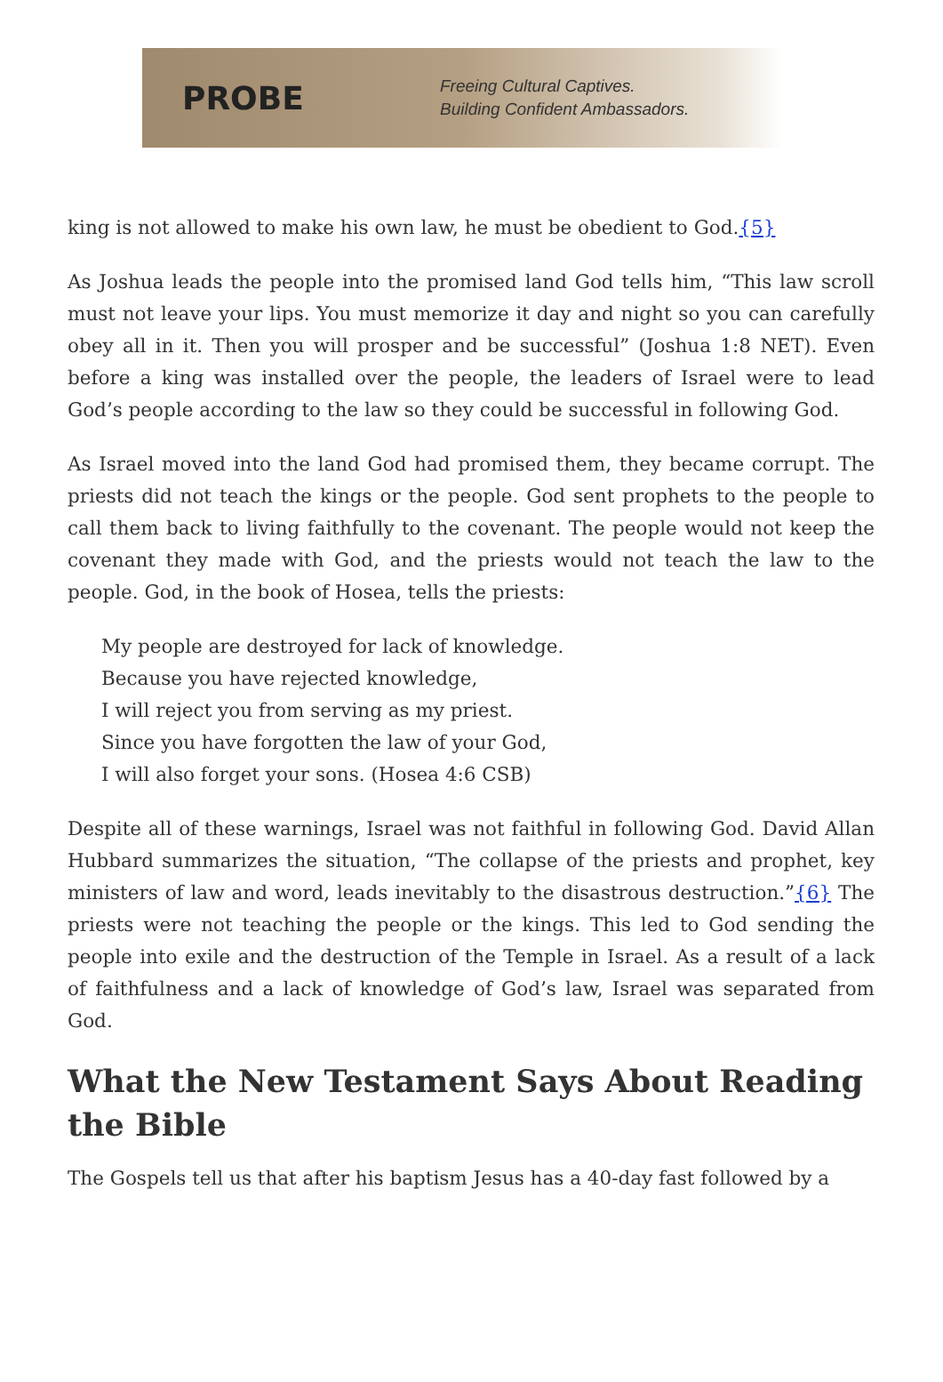PROBE
Freeing Cultural Captives.
Building Confident Ambassadors.
king is not allowed to make his own law, he must be obedient to God.{5}
As Joshua leads the people into the promised land God tells him, “This law scroll must not leave your lips. You must memorize it day and night so you can carefully obey all in it. Then you will prosper and be successful” (Joshua 1:8 NET). Even before a king was installed over the people, the leaders of Israel were to lead God’s people according to the law so they could be successful in following God.
As Israel moved into the land God had promised them, they became corrupt. The priests did not teach the kings or the people. God sent prophets to the people to call them back to living faithfully to the covenant. The people would not keep the covenant they made with God, and the priests would not teach the law to the people. God, in the book of Hosea, tells the priests:
My people are destroyed for lack of knowledge.
Because you have rejected knowledge,
I will reject you from serving as my priest.
Since you have forgotten the law of your God,
I will also forget your sons. (Hosea 4:6 CSB)
Despite all of these warnings, Israel was not faithful in following God. David Allan Hubbard summarizes the situation, “The collapse of the priests and prophet, key ministers of law and word, leads inevitably to the disastrous destruction.”{6} The priests were not teaching the people or the kings. This led to God sending the people into exile and the destruction of the Temple in Israel. As a result of a lack of faithfulness and a lack of knowledge of God’s law, Israel was separated from God.
What the New Testament Says About Reading the Bible
The Gospels tell us that after his baptism Jesus has a 40-day fast followed by a